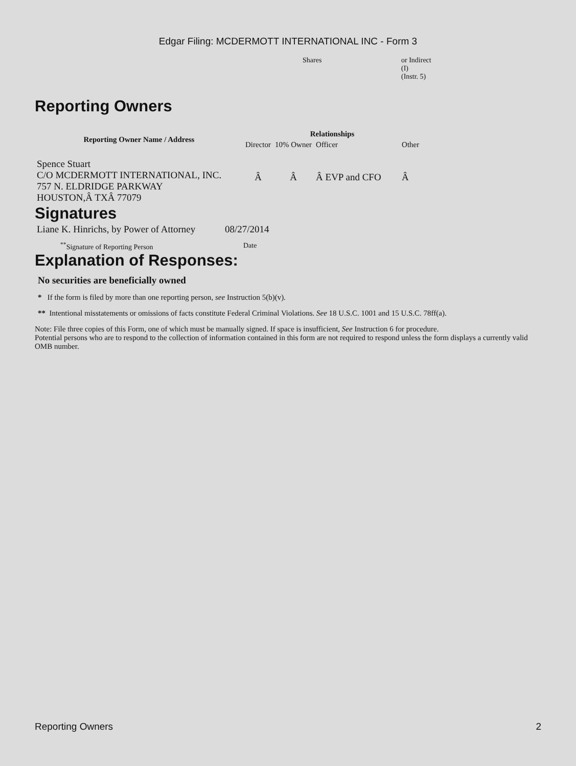Edgar Filing: MCDERMOTT INTERNATIONAL INC - Form 3
| Shares | or Indirect (I) (Instr. 5) |
Reporting Owners
| Reporting Owner Name / Address | Relationships | | | |
| --- | --- | --- | --- | --- |
| | Director | 10% Owner | Officer | Other |
| Spence Stuart C/O MCDERMOTT INTERNATIONAL, INC. 757 N. ELDRIDGE PARKWAY HOUSTON,Â TXÂ 77079 | Â | Â | Â EVP and CFO | Â |
Signatures
| Liane K. Hinrichs, by Power of Attorney | 08/27/2014 |
| <sup>**</sup> Signature of Reporting Person | Date |
Explanation of Responses:
No securities are beneficially owned
* If the form is filed by more than one reporting person, see Instruction 5(b)(v).
** Intentional misstatements or omissions of facts constitute Federal Criminal Violations. See 18 U.S.C. 1001 and 15 U.S.C. 78ff(a).
Note: File three copies of this Form, one of which must be manually signed. If space is insufficient, See Instruction 6 for procedure.
Potential persons who are to respond to the collection of information contained in this form are not required to respond unless the form displays a currently valid OMB number.
Reporting Owners 2